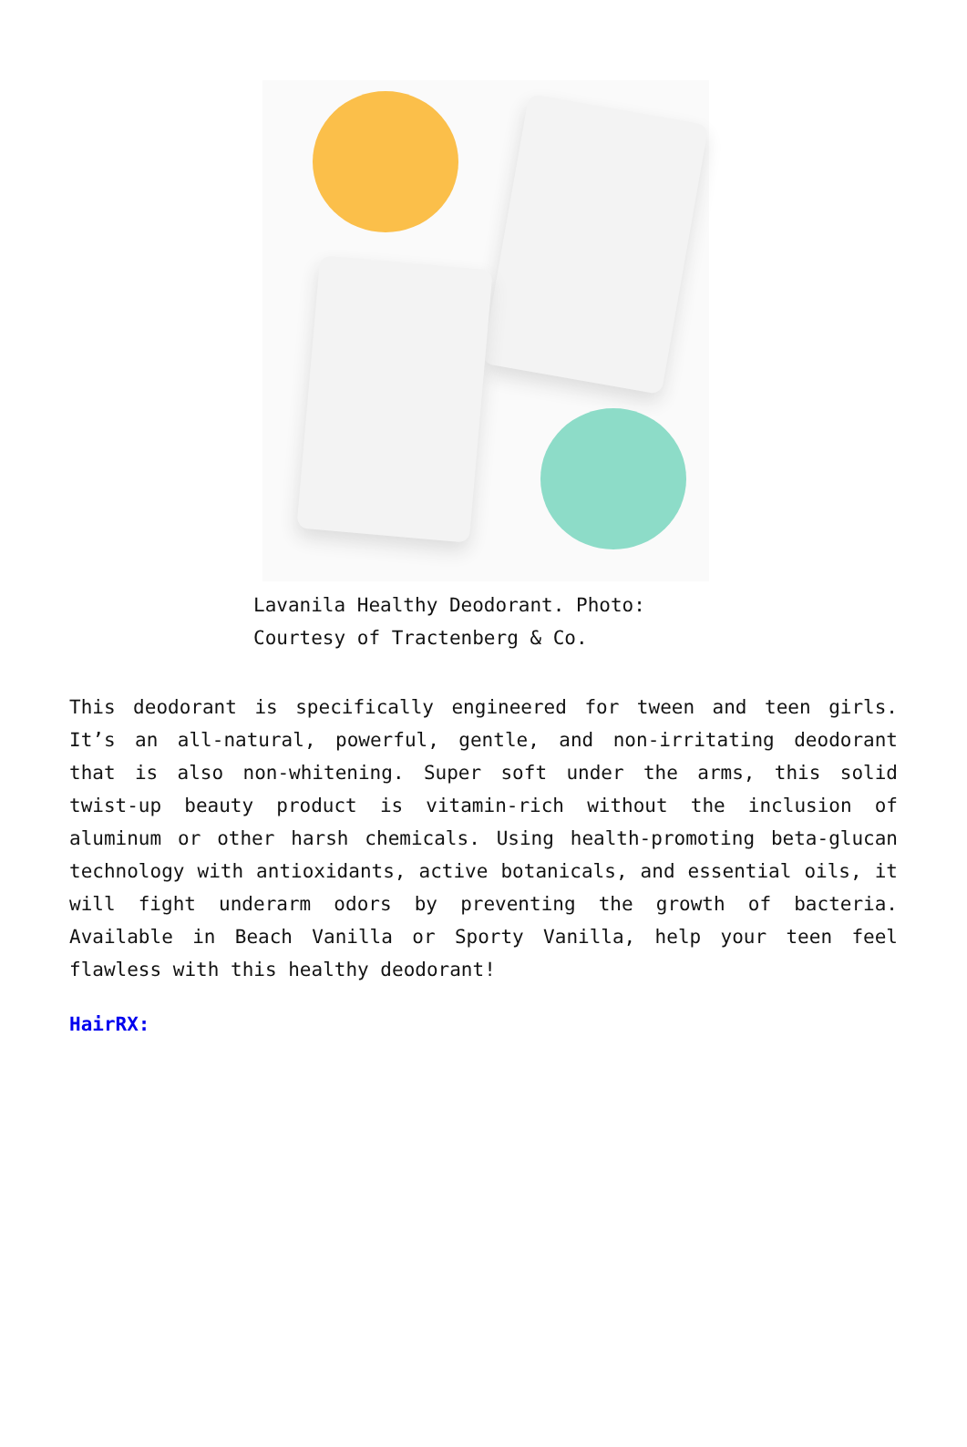Lavanila Healthy Deodorant. Photo: Courtesy of Tractenberg & Co.
This deodorant is specifically engineered for tween and teen girls. It’s an all-natural, powerful, gentle, and non-irritating deodorant that is also non-whitening. Super soft under the arms, this solid twist-up beauty product is vitamin-rich without the inclusion of aluminum or other harsh chemicals. Using health-promoting beta-glucan technology with antioxidants, active botanicals, and essential oils, it will fight underarm odors by preventing the growth of bacteria. Available in Beach Vanilla or Sporty Vanilla, help your teen feel flawless with this healthy deodorant!
HairRX: